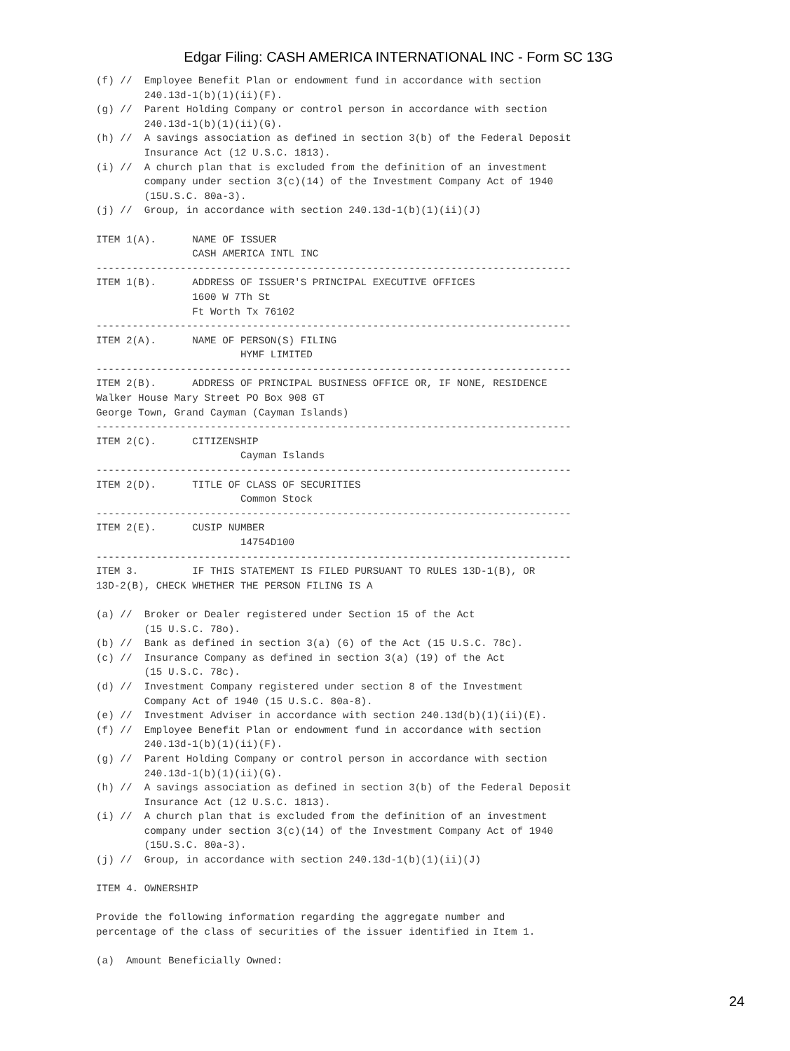Edgar Filing: CASH AMERICA INTERNATIONAL INC - Form SC 13G
(f) //  Employee Benefit Plan or endowment fund in accordance with section
        240.13d-1(b)(1)(ii)(F).
(g) //  Parent Holding Company or control person in accordance with section
        240.13d-1(b)(1)(ii)(G).
(h) //  A savings association as defined in section 3(b) of the Federal Deposit
        Insurance Act (12 U.S.C. 1813).
(i) //  A church plan that is excluded from the definition of an investment
        company under section 3(c)(14) of the Investment Company Act of 1940
        (15U.S.C. 80a-3).
(j) //  Group, in accordance with section 240.13d-1(b)(1)(ii)(J)

ITEM 1(A).      NAME OF ISSUER
                CASH AMERICA INTL INC
-------------------------------------------------------------------------------
ITEM 1(B).      ADDRESS OF ISSUER'S PRINCIPAL EXECUTIVE OFFICES
                1600 W 7Th St
                Ft Worth Tx 76102
-------------------------------------------------------------------------------
ITEM 2(A).      NAME OF PERSON(S) FILING
                        HYMF LIMITED
-------------------------------------------------------------------------------
ITEM 2(B).      ADDRESS OF PRINCIPAL BUSINESS OFFICE OR, IF NONE, RESIDENCE
Walker House Mary Street PO Box 908 GT
George Town, Grand Cayman (Cayman Islands)
-------------------------------------------------------------------------------
ITEM 2(C).      CITIZENSHIP
                        Cayman Islands
-------------------------------------------------------------------------------
ITEM 2(D).      TITLE OF CLASS OF SECURITIES
                        Common Stock
-------------------------------------------------------------------------------
ITEM 2(E).      CUSIP NUMBER
                        14754D100
-------------------------------------------------------------------------------
ITEM 3.         IF THIS STATEMENT IS FILED PURSUANT TO RULES 13D-1(B), OR
13D-2(B), CHECK WHETHER THE PERSON FILING IS A

(a) //  Broker or Dealer registered under Section 15 of the Act
        (15 U.S.C. 78o).
(b) //  Bank as defined in section 3(a) (6) of the Act (15 U.S.C. 78c).
(c) //  Insurance Company as defined in section 3(a) (19) of the Act
        (15 U.S.C. 78c).
(d) //  Investment Company registered under section 8 of the Investment
        Company Act of 1940 (15 U.S.C. 80a-8).
(e) //  Investment Adviser in accordance with section 240.13d(b)(1)(ii)(E).
(f) //  Employee Benefit Plan or endowment fund in accordance with section
        240.13d-1(b)(1)(ii)(F).
(g) //  Parent Holding Company or control person in accordance with section
        240.13d-1(b)(1)(ii)(G).
(h) //  A savings association as defined in section 3(b) of the Federal Deposit
        Insurance Act (12 U.S.C. 1813).
(i) //  A church plan that is excluded from the definition of an investment
        company under section 3(c)(14) of the Investment Company Act of 1940
        (15U.S.C. 80a-3).
(j) //  Group, in accordance with section 240.13d-1(b)(1)(ii)(J)

ITEM 4. OWNERSHIP

Provide the following information regarding the aggregate number and
percentage of the class of securities of the issuer identified in Item 1.

(a)  Amount Beneficially Owned:
24